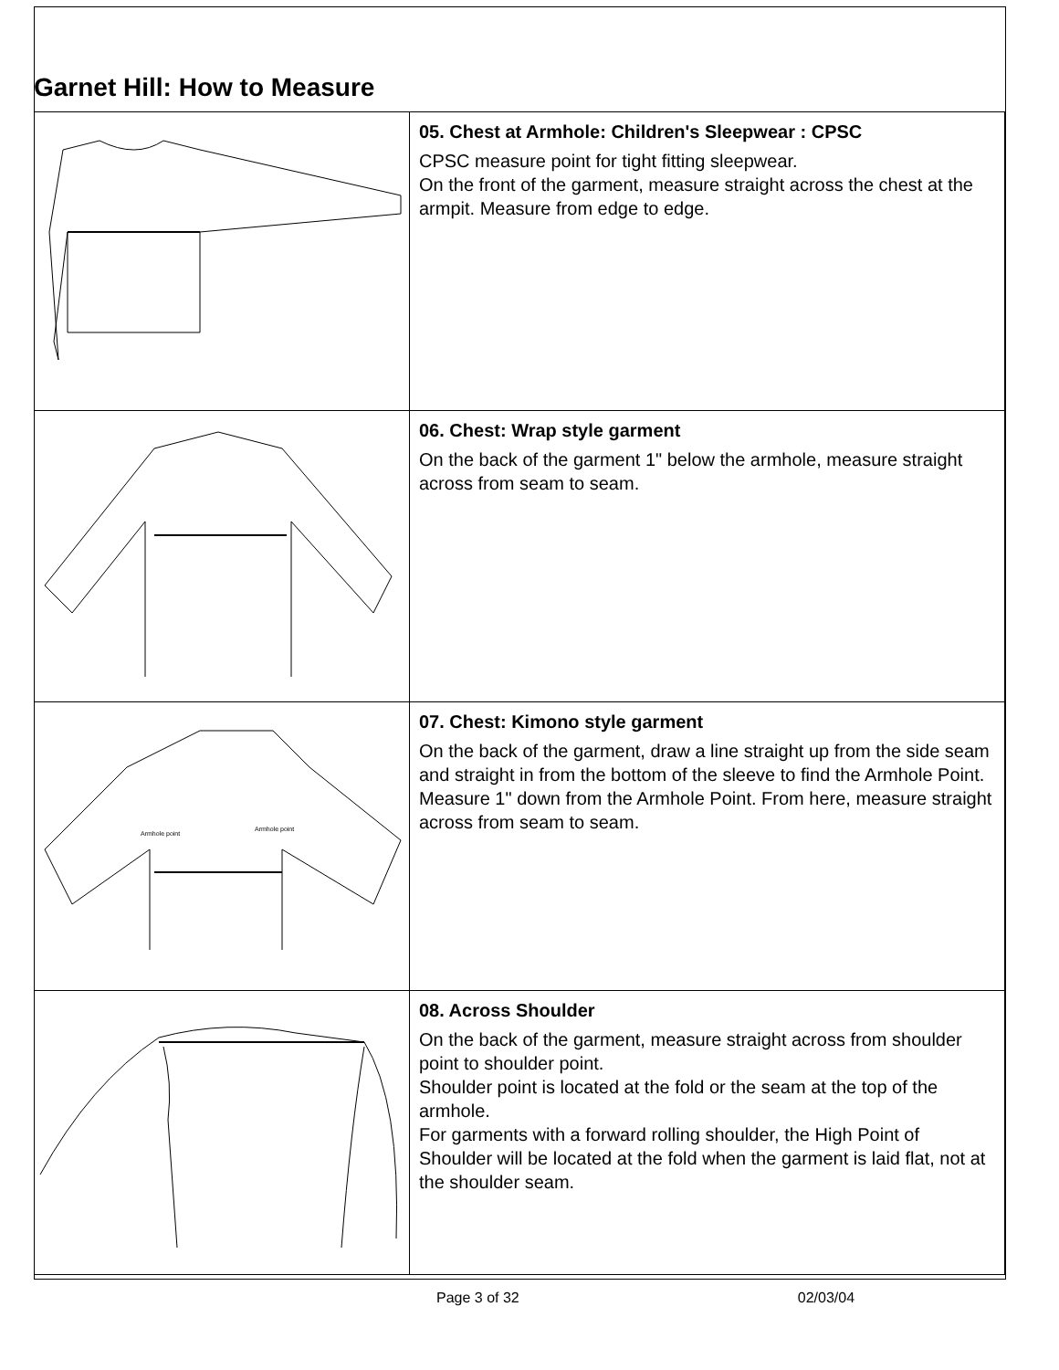Garnet Hill: How to Measure
| | 05. Chest at Armhole: Children's Sleepwear : CPSC CPSC measure point for tight fitting sleepwear. On the front of the garment, measure straight across the chest at the armpit. Measure from edge to edge. |
| | 06. Chest: Wrap style garment On the back of the garment 1" below the armhole, measure straight across from seam to seam. |
| Armhole point Armhole point | 07. Chest: Kimono style garment On the back of the garment, draw a line straight up from the side seam and straight in from the bottom of the sleeve to find the Armhole Point. Measure 1" down from the Armhole Point. From here, measure straight across from seam to seam. |
| | 08. Across Shoulder On the back of the garment, measure straight across from shoulder point to shoulder point. Shoulder point is located at the fold or the seam at the top of the armhole. For garments with a forward rolling shoulder, the High Point of Shoulder will be located at the fold when the garment is laid flat, not at the shoulder seam. |
Page 3 of 32 02/03/04